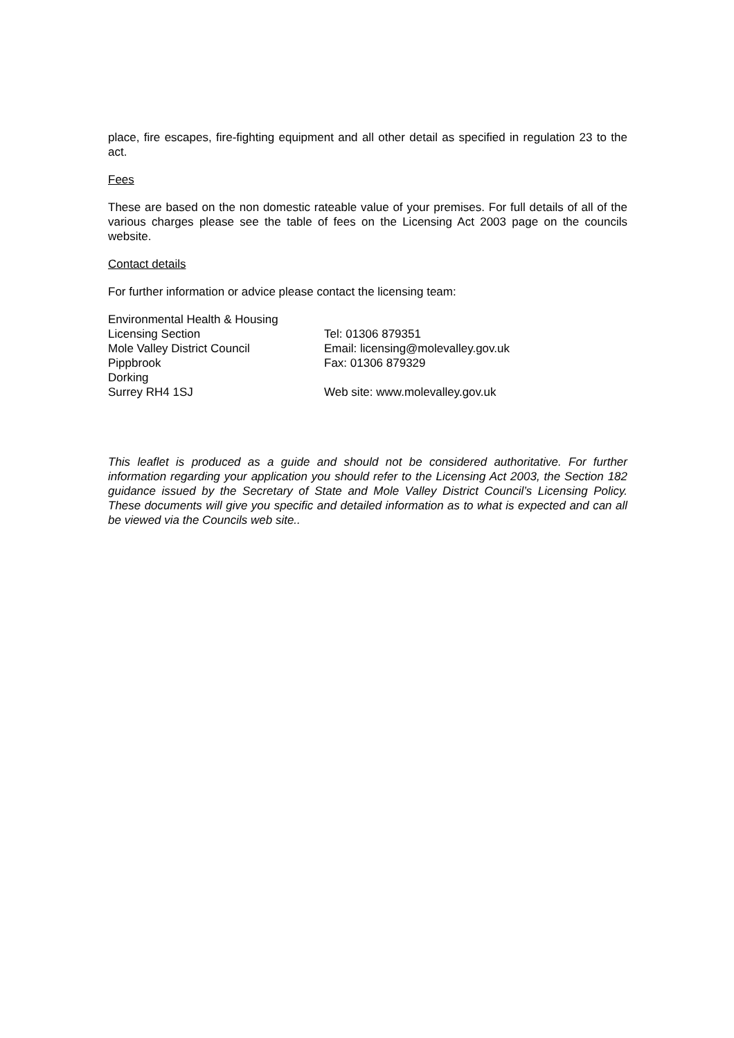place, fire escapes, fire-fighting equipment and all other detail as specified in regulation 23 to the act.
Fees
These are based on the non domestic rateable value of your premises. For full details of all of the various charges please see the table of fees on the Licensing Act 2003 page on the councils website.
Contact details
For further information or advice please contact the licensing team:
Environmental Health & Housing
Licensing Section
Mole Valley District Council
Pippbrook
Dorking
Surrey RH4 1SJ
Tel: 01306 879351
Email: licensing@molevalley.gov.uk
Fax: 01306 879329
Web site: www.molevalley.gov.uk
This leaflet is produced as a guide and should not be considered authoritative. For further information regarding your application you should refer to the Licensing Act 2003, the Section 182 guidance issued by the Secretary of State and Mole Valley District Council’s Licensing Policy. These documents will give you specific and detailed information as to what is expected and can all be viewed via the Councils web site..